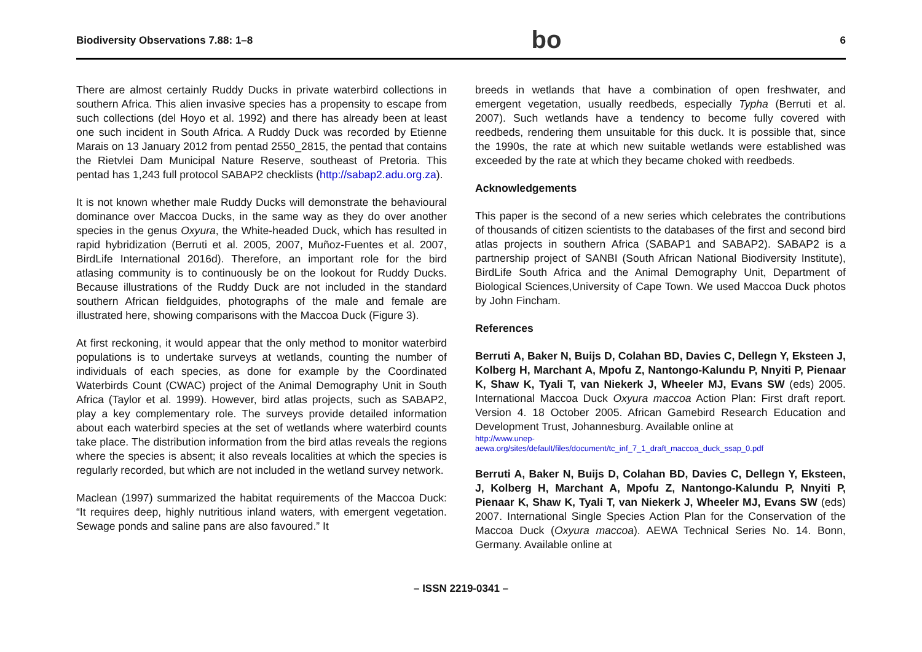Biodiversity Observations 7.88: 1–8 bo 6
There are almost certainly Ruddy Ducks in private waterbird collections in southern Africa. This alien invasive species has a propensity to escape from such collections (del Hoyo et al. 1992) and there has already been at least one such incident in South Africa. A Ruddy Duck was recorded by Etienne Marais on 13 January 2012 from pentad 2550_2815, the pentad that contains the Rietvlei Dam Municipal Nature Reserve, southeast of Pretoria. This pentad has 1,243 full protocol SABAP2 checklists (http://sabap2.adu.org.za).
It is not known whether male Ruddy Ducks will demonstrate the behavioural dominance over Maccoa Ducks, in the same way as they do over another species in the genus Oxyura, the White-headed Duck, which has resulted in rapid hybridization (Berruti et al. 2005, 2007, Muñoz-Fuentes et al. 2007, BirdLife International 2016d). Therefore, an important role for the bird atlasing community is to continuously be on the lookout for Ruddy Ducks. Because illustrations of the Ruddy Duck are not included in the standard southern African fieldguides, photographs of the male and female are illustrated here, showing comparisons with the Maccoa Duck (Figure 3).
At first reckoning, it would appear that the only method to monitor waterbird populations is to undertake surveys at wetlands, counting the number of individuals of each species, as done for example by the Coordinated Waterbirds Count (CWAC) project of the Animal Demography Unit in South Africa (Taylor et al. 1999). However, bird atlas projects, such as SABAP2, play a key complementary role. The surveys provide detailed information about each waterbird species at the set of wetlands where waterbird counts take place. The distribution information from the bird atlas reveals the regions where the species is absent; it also reveals localities at which the species is regularly recorded, but which are not included in the wetland survey network.
Maclean (1997) summarized the habitat requirements of the Maccoa Duck: “It requires deep, highly nutritious inland waters, with emergent vegetation. Sewage ponds and saline pans are also favoured.” It
breeds in wetlands that have a combination of open freshwater, and emergent vegetation, usually reedbeds, especially Typha (Berruti et al. 2007). Such wetlands have a tendency to become fully covered with reedbeds, rendering them unsuitable for this duck. It is possible that, since the 1990s, the rate at which new suitable wetlands were established was exceeded by the rate at which they became choked with reedbeds.
Acknowledgements
This paper is the second of a new series which celebrates the contributions of thousands of citizen scientists to the databases of the first and second bird atlas projects in southern Africa (SABAP1 and SABAP2). SABAP2 is a partnership project of SANBI (South African National Biodiversity Institute), BirdLife South Africa and the Animal Demography Unit, Department of Biological Sciences,University of Cape Town. We used Maccoa Duck photos by John Fincham.
References
Berruti A, Baker N, Buijs D, Colahan BD, Davies C, Dellegn Y, Eksteen J, Kolberg H, Marchant A, Mpofu Z, Nantongo-Kalundu P, Nnyiti P, Pienaar K, Shaw K, Tyali T, van Niekerk J, Wheeler MJ, Evans SW (eds) 2005. International Maccoa Duck Oxyura maccoa Action Plan: First draft report. Version 4. 18 October 2005. African Gamebird Research Education and Development Trust, Johannesburg. Available online at
http://www.unep-
aewa.org/sites/default/files/document/tc_inf_7_1_draft_maccoa_duck_ssap_0.pdf
Berruti A, Baker N, Buijs D, Colahan BD, Davies C, Dellegn Y, Eksteen, J, Kolberg H, Marchant A, Mpofu Z, Nantongo-Kalundu P, Nnyiti P, Pienaar K, Shaw K, Tyali T, van Niekerk J, Wheeler MJ, Evans SW (eds) 2007. International Single Species Action Plan for the Conservation of the Maccoa Duck (Oxyura maccoa). AEWA Technical Series No. 14. Bonn, Germany. Available online at
– ISSN 2219-0341 –